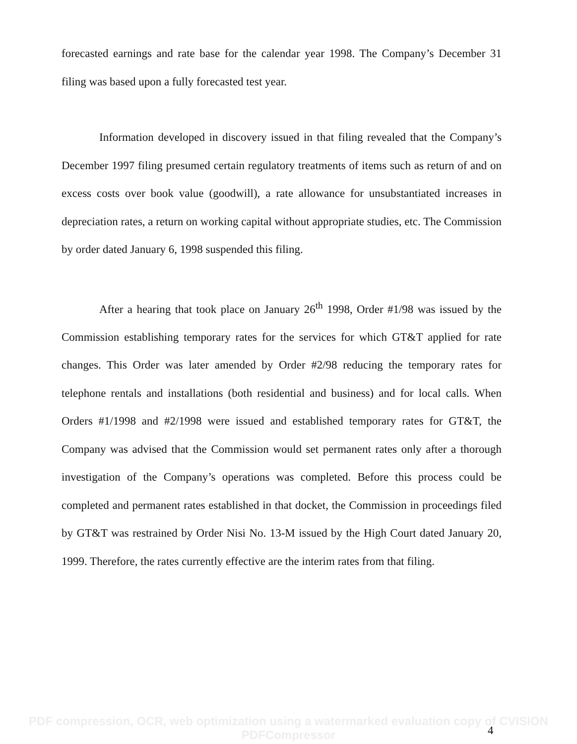forecasted earnings and rate base for the calendar year 1998. The Company’s December 31 filing was based upon a fully forecasted test year.
Information developed in discovery issued in that filing revealed that the Company’s December 1997 filing presumed certain regulatory treatments of items such as return of and on excess costs over book value (goodwill), a rate allowance for unsubstantiated increases in depreciation rates, a return on working capital without appropriate studies, etc. The Commission by order dated January 6, 1998 suspended this filing.
After a hearing that took place on January 26<sup>th</sup> 1998, Order #1/98 was issued by the Commission establishing temporary rates for the services for which GT&T applied for rate changes. This Order was later amended by Order #2/98 reducing the temporary rates for telephone rentals and installations (both residential and business) and for local calls. When Orders #1/1998 and #2/1998 were issued and established temporary rates for GT&T, the Company was advised that the Commission would set permanent rates only after a thorough investigation of the Company’s operations was completed. Before this process could be completed and permanent rates established in that docket, the Commission in proceedings filed by GT&T was restrained by Order Nisi No. 13-M issued by the High Court dated January 20, 1999. Therefore, the rates currently effective are the interim rates from that filing.
PDF compression, OCR, web optimization using a watermarked evaluation copy of CVISION PDFCompressor
4